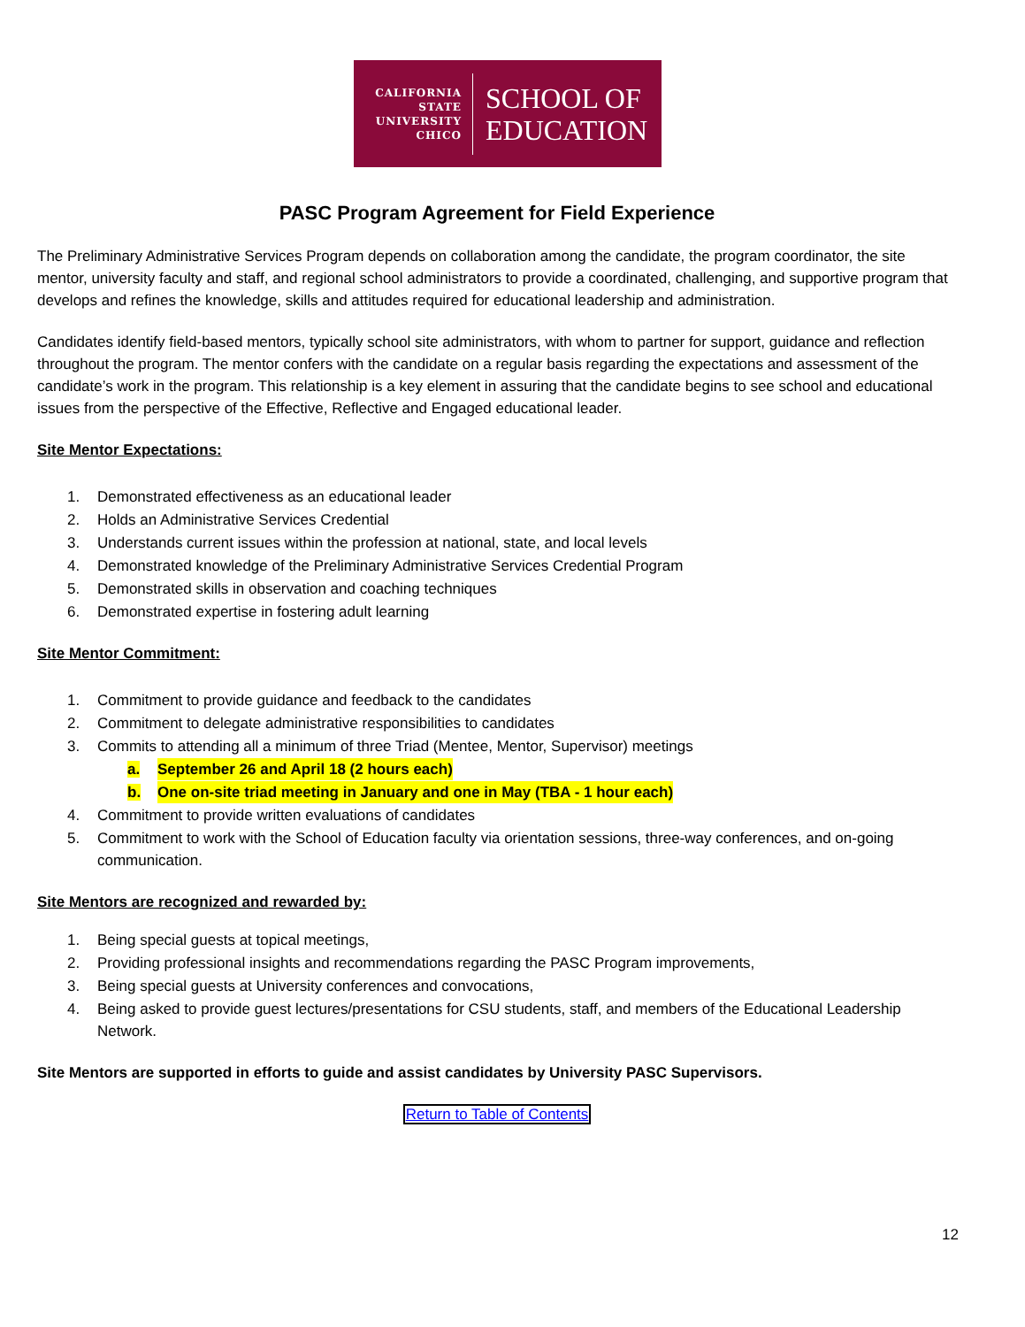CALIFORNIA
STATE
UNIVERSITY
CHICO
SCHOOL OF
EDUCATION
PASC Program Agreement for Field Experience
The Preliminary Administrative Services Program depends on collaboration among the candidate, the program coordinator, the site mentor, university faculty and staff, and regional school administrators to provide a coordinated, challenging, and supportive program that develops and refines the knowledge, skills and attitudes required for educational leadership and administration.
Candidates identify field-based mentors, typically school site administrators, with whom to partner for support, guidance and reflection throughout the program. The mentor confers with the candidate on a regular basis regarding the expectations and assessment of the candidate’s work in the program. This relationship is a key element in assuring that the candidate begins to see school and educational issues from the perspective of the Effective, Reflective and Engaged educational leader.
Site Mentor Expectations:
1. Demonstrated effectiveness as an educational leader
2. Holds an Administrative Services Credential
3. Understands current issues within the profession at national, state, and local levels
4. Demonstrated knowledge of the Preliminary Administrative Services Credential Program
5. Demonstrated skills in observation and coaching techniques
6. Demonstrated expertise in fostering adult learning
Site Mentor Commitment:
1. Commitment to provide guidance and feedback to the candidates
2. Commitment to delegate administrative responsibilities to candidates
3. Commits to attending all a minimum of three Triad (Mentee, Mentor, Supervisor) meetings
a. September 26 and April 18 (2 hours each)
b. One on-site triad meeting in January and one in May (TBA - 1 hour each)
4. Commitment to provide written evaluations of candidates
5. Commitment to work with the School of Education faculty via orientation sessions, three-way conferences, and on-going communication.
Site Mentors are recognized and rewarded by:
1. Being special guests at topical meetings,
2. Providing professional insights and recommendations regarding the PASC Program improvements,
3. Being special guests at University conferences and convocations,
4. Being asked to provide guest lectures/presentations for CSU students, staff, and members of the Educational Leadership Network.
Site Mentors are supported in efforts to guide and assist candidates by University PASC Supervisors.
Return to Table of Contents
12